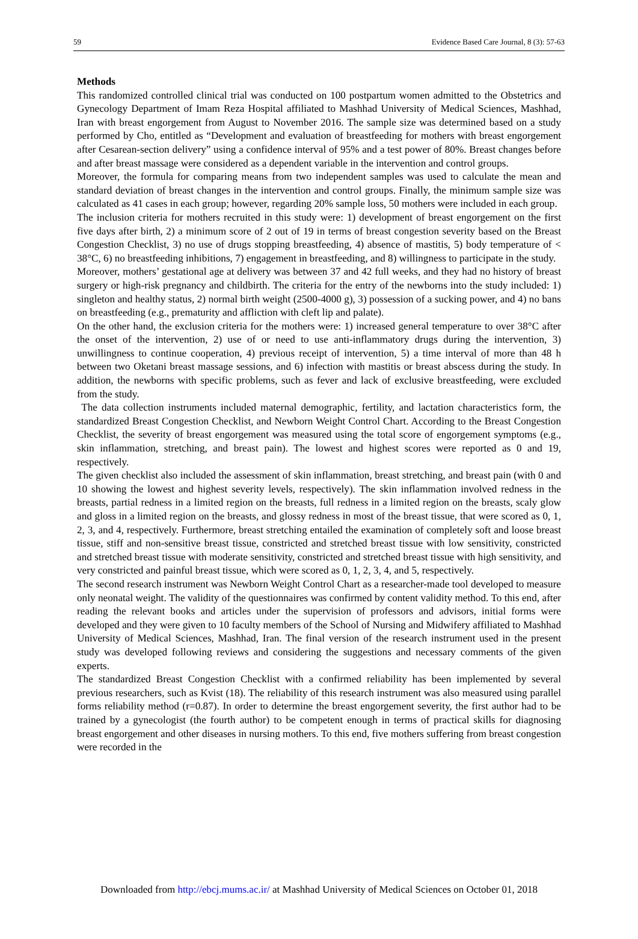59 Evidence Based Care Journal, 8 (3): 57-63
Methods
This randomized controlled clinical trial was conducted on 100 postpartum women admitted to the Obstetrics and Gynecology Department of Imam Reza Hospital affiliated to Mashhad University of Medical Sciences, Mashhad, Iran with breast engorgement from August to November 2016. The sample size was determined based on a study performed by Cho, entitled as “Development and evaluation of breastfeeding for mothers with breast engorgement after Cesarean-section delivery” using a confidence interval of 95% and a test power of 80%. Breast changes before and after breast massage were considered as a dependent variable in the intervention and control groups.
Moreover, the formula for comparing means from two independent samples was used to calculate the mean and standard deviation of breast changes in the intervention and control groups. Finally, the minimum sample size was calculated as 41 cases in each group; however, regarding 20% sample loss, 50 mothers were included in each group.
The inclusion criteria for mothers recruited in this study were: 1) development of breast engorgement on the first five days after birth, 2) a minimum score of 2 out of 19 in terms of breast congestion severity based on the Breast Congestion Checklist, 3) no use of drugs stopping breastfeeding, 4) absence of mastitis, 5) body temperature of < 38°C, 6) no breastfeeding inhibitions, 7) engagement in breastfeeding, and 8) willingness to participate in the study.
Moreover, mothers’ gestational age at delivery was between 37 and 42 full weeks, and they had no history of breast surgery or high-risk pregnancy and childbirth. The criteria for the entry of the newborns into the study included: 1) singleton and healthy status, 2) normal birth weight (2500-4000 g), 3) possession of a sucking power, and 4) no bans on breastfeeding (e.g., prematurity and affliction with cleft lip and palate).
On the other hand, the exclusion criteria for the mothers were: 1) increased general temperature to over 38°C after the onset of the intervention, 2) use of or need to use anti-inflammatory drugs during the intervention, 3) unwillingness to continue cooperation, 4) previous receipt of intervention, 5) a time interval of more than 48 h between two Oketani breast massage sessions, and 6) infection with mastitis or breast abscess during the study. In addition, the newborns with specific problems, such as fever and lack of exclusive breastfeeding, were excluded from the study.
The data collection instruments included maternal demographic, fertility, and lactation characteristics form, the standardized Breast Congestion Checklist, and Newborn Weight Control Chart. According to the Breast Congestion Checklist, the severity of breast engorgement was measured using the total score of engorgement symptoms (e.g., skin inflammation, stretching, and breast pain). The lowest and highest scores were reported as 0 and 19, respectively.
The given checklist also included the assessment of skin inflammation, breast stretching, and breast pain (with 0 and 10 showing the lowest and highest severity levels, respectively). The skin inflammation involved redness in the breasts, partial redness in a limited region on the breasts, full redness in a limited region on the breasts, scaly glow and gloss in a limited region on the breasts, and glossy redness in most of the breast tissue, that were scored as 0, 1, 2, 3, and 4, respectively. Furthermore, breast stretching entailed the examination of completely soft and loose breast tissue, stiff and non-sensitive breast tissue, constricted and stretched breast tissue with low sensitivity, constricted and stretched breast tissue with moderate sensitivity, constricted and stretched breast tissue with high sensitivity, and very constricted and painful breast tissue, which were scored as 0, 1, 2, 3, 4, and 5, respectively.
The second research instrument was Newborn Weight Control Chart as a researcher-made tool developed to measure only neonatal weight. The validity of the questionnaires was confirmed by content validity method. To this end, after reading the relevant books and articles under the supervision of professors and advisors, initial forms were developed and they were given to 10 faculty members of the School of Nursing and Midwifery affiliated to Mashhad University of Medical Sciences, Mashhad, Iran. The final version of the research instrument used in the present study was developed following reviews and considering the suggestions and necessary comments of the given experts.
The standardized Breast Congestion Checklist with a confirmed reliability has been implemented by several previous researchers, such as Kvist (18). The reliability of this research instrument was also measured using parallel forms reliability method (r=0.87). In order to determine the breast engorgement severity, the first author had to be trained by a gynecologist (the fourth author) to be competent enough in terms of practical skills for diagnosing breast engorgement and other diseases in nursing mothers. To this end, five mothers suffering from breast congestion were recorded in the
Downloaded from http://ebcj.mums.ac.ir/ at Mashhad University of Medical Sciences on October 01, 2018